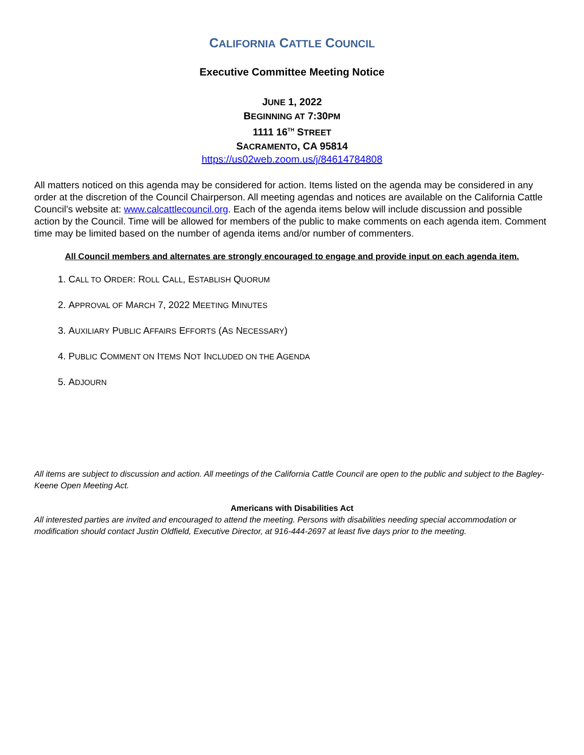CALIFORNIA CATTLE COUNCIL
Executive Committee Meeting Notice
JUNE 1, 2022
BEGINNING AT 7:30PM
1111 16<sup>TH</sup> STREET
SACRAMENTO, CA 95814
https://us02web.zoom.us/j/84614784808
All matters noticed on this agenda may be considered for action. Items listed on the agenda may be considered in any order at the discretion of the Council Chairperson. All meeting agendas and notices are available on the California Cattle Council’s website at: www.calcattlecouncil.org. Each of the agenda items below will include discussion and possible action by the Council. Time will be allowed for members of the public to make comments on each agenda item. Comment time may be limited based on the number of agenda items and/or number of commenters.
All Council members and alternates are strongly encouraged to engage and provide input on each agenda item.
1. CALL TO ORDER: ROLL CALL, ESTABLISH QUORUM
2. APPROVAL OF MARCH 7, 2022 MEETING MINUTES
3. AUXILIARY PUBLIC AFFAIRS EFFORTS (AS NECESSARY)
4. PUBLIC COMMENT ON ITEMS NOT INCLUDED ON THE AGENDA
5. ADJOURN
All items are subject to discussion and action. All meetings of the California Cattle Council are open to the public and subject to the Bagley-Keene Open Meeting Act.
Americans with Disabilities Act
All interested parties are invited and encouraged to attend the meeting. Persons with disabilities needing special accommodation or modification should contact Justin Oldfield, Executive Director, at 916-444-2697 at least five days prior to the meeting.